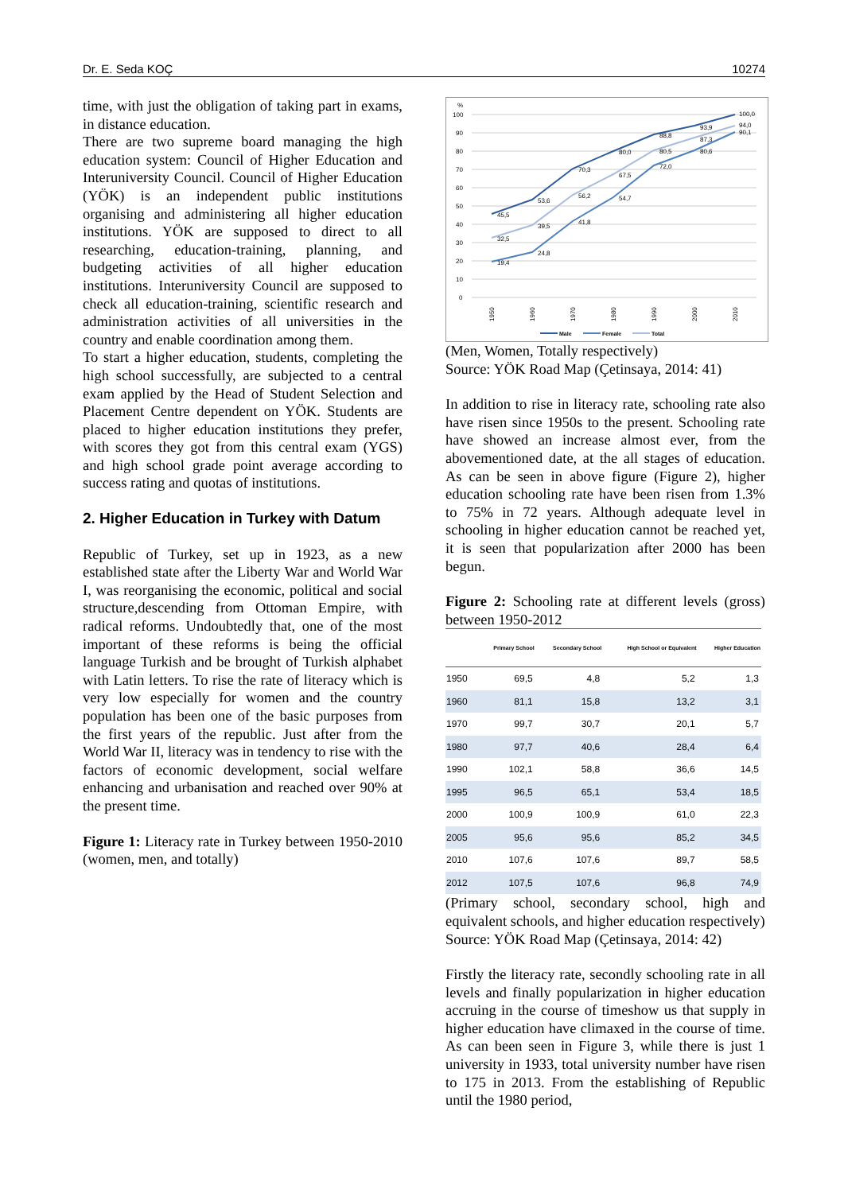Dr. E. Seda KOÇ 10274
time, with just the obligation of taking part in exams, in distance education.
There are two supreme board managing the high education system: Council of Higher Education and Interuniversity Council. Council of Higher Education (YÖK) is an independent public institutions organising and administering all higher education institutions. YÖK are supposed to direct to all researching, education-training, planning, and budgeting activities of all higher education institutions. Interuniversity Council are supposed to check all education-training, scientific research and administration activities of all universities in the country and enable coordination among them.
To start a higher education, students, completing the high school successfully, are subjected to a central exam applied by the Head of Student Selection and Placement Centre dependent on YÖK. Students are placed to higher education institutions they prefer, with scores they got from this central exam (YGS) and high school grade point average according to success rating and quotas of institutions.
2. Higher Education in Turkey with Datum
Republic of Turkey, set up in 1923, as a new established state after the Liberty War and World War I, was reorganising the economic, political and social structure,descending from Ottoman Empire, with radical reforms. Undoubtedly that, one of the most important of these reforms is being the official language Turkish and be brought of Turkish alphabet with Latin letters. To rise the rate of literacy which is very low especially for women and the country population has been one of the basic purposes from the first years of the republic. Just after from the World War II, literacy was in tendency to rise with the factors of economic development, social welfare enhancing and urbanisation and reached over 90% at the present time.
Figure 1: Literacy rate in Turkey between 1950-2010 (women, men, and totally)
%
100
90
80
70
60
50
40
30
20
10
0
45,5
53,6
70,3
80,0
88,8
93,9
100,0
19,4
24,8
41,8
54,7
72,0
80,6
90,1
32,5
39,5
56,2
67,5
80,5
87,3
94,0
1950
1960
1970
1980
1990
2000
2010
Male
Female
Total
(Men, Women, Totally respectively)
Source: YÖK Road Map (Çetinsaya, 2014: 41)
In addition to rise in literacy rate, schooling rate also have risen since 1950s to the present. Schooling rate have showed an increase almost ever, from the abovementioned date, at the all stages of education. As can be seen in above figure (Figure 2), higher education schooling rate have been risen from 1.3% to 75% in 72 years. Although adequate level in schooling in higher education cannot be reached yet, it is seen that popularization after 2000 has been begun.
Figure 2: Schooling rate at different levels (gross) between 1950-2012
| | Primary School | Secondary School | High School or Equivalent | Higher Education |
| --- | --- | --- | --- | --- |
| 1950 | 69,5 | 4,8 | 5,2 | 1,3 |
| 1960 | 81,1 | 15,8 | 13,2 | 3,1 |
| 1970 | 99,7 | 30,7 | 20,1 | 5,7 |
| 1980 | 97,7 | 40,6 | 28,4 | 6,4 |
| 1990 | 102,1 | 58,8 | 36,6 | 14,5 |
| 1995 | 96,5 | 65,1 | 53,4 | 18,5 |
| 2000 | 100,9 | 100,9 | 61,0 | 22,3 |
| 2005 | 95,6 | 95,6 | 85,2 | 34,5 |
| 2010 | 107,6 | 107,6 | 89,7 | 58,5 |
| 2012 | 107,5 | 107,6 | 96,8 | 74,9 |
(Primary school, secondary school, high and equivalent schools, and higher education respectively)
Source: YÖK Road Map (Çetinsaya, 2014: 42)
Firstly the literacy rate, secondly schooling rate in all levels and finally popularization in higher education accruing in the course of timeshow us that supply in higher education have climaxed in the course of time. As can been seen in Figure 3, while there is just 1 university in 1933, total university number have risen to 175 in 2013. From the establishing of Republic until the 1980 period,